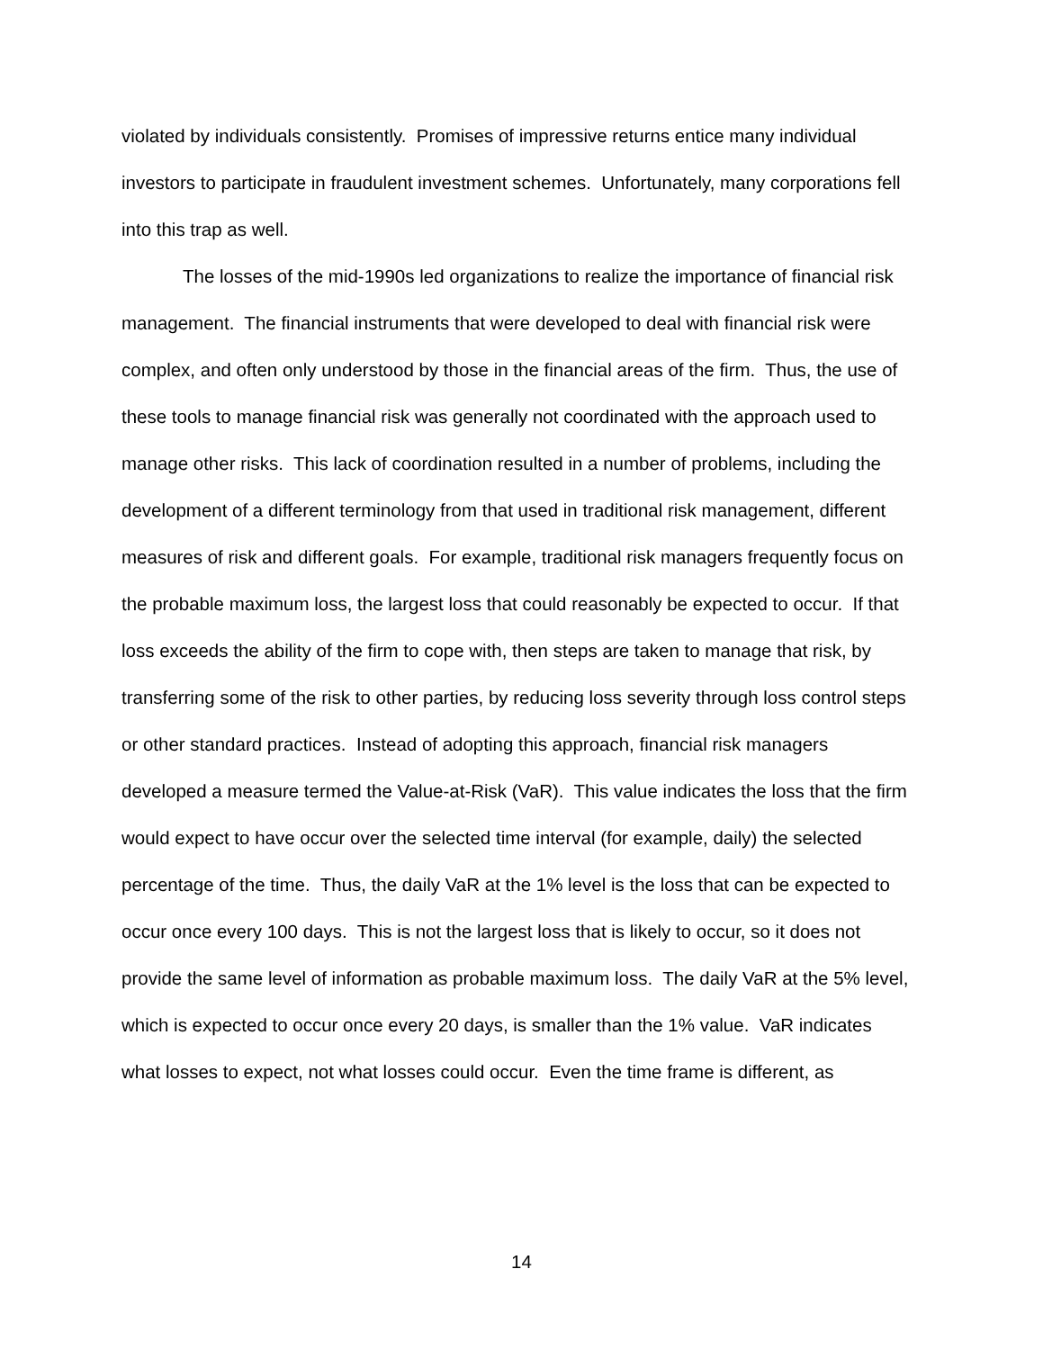violated by individuals consistently. Promises of impressive returns entice many individual investors to participate in fraudulent investment schemes. Unfortunately, many corporations fell into this trap as well.
The losses of the mid-1990s led organizations to realize the importance of financial risk management. The financial instruments that were developed to deal with financial risk were complex, and often only understood by those in the financial areas of the firm. Thus, the use of these tools to manage financial risk was generally not coordinated with the approach used to manage other risks. This lack of coordination resulted in a number of problems, including the development of a different terminology from that used in traditional risk management, different measures of risk and different goals. For example, traditional risk managers frequently focus on the probable maximum loss, the largest loss that could reasonably be expected to occur. If that loss exceeds the ability of the firm to cope with, then steps are taken to manage that risk, by transferring some of the risk to other parties, by reducing loss severity through loss control steps or other standard practices. Instead of adopting this approach, financial risk managers developed a measure termed the Value-at-Risk (VaR). This value indicates the loss that the firm would expect to have occur over the selected time interval (for example, daily) the selected percentage of the time. Thus, the daily VaR at the 1% level is the loss that can be expected to occur once every 100 days. This is not the largest loss that is likely to occur, so it does not provide the same level of information as probable maximum loss. The daily VaR at the 5% level, which is expected to occur once every 20 days, is smaller than the 1% value. VaR indicates what losses to expect, not what losses could occur. Even the time frame is different, as
14